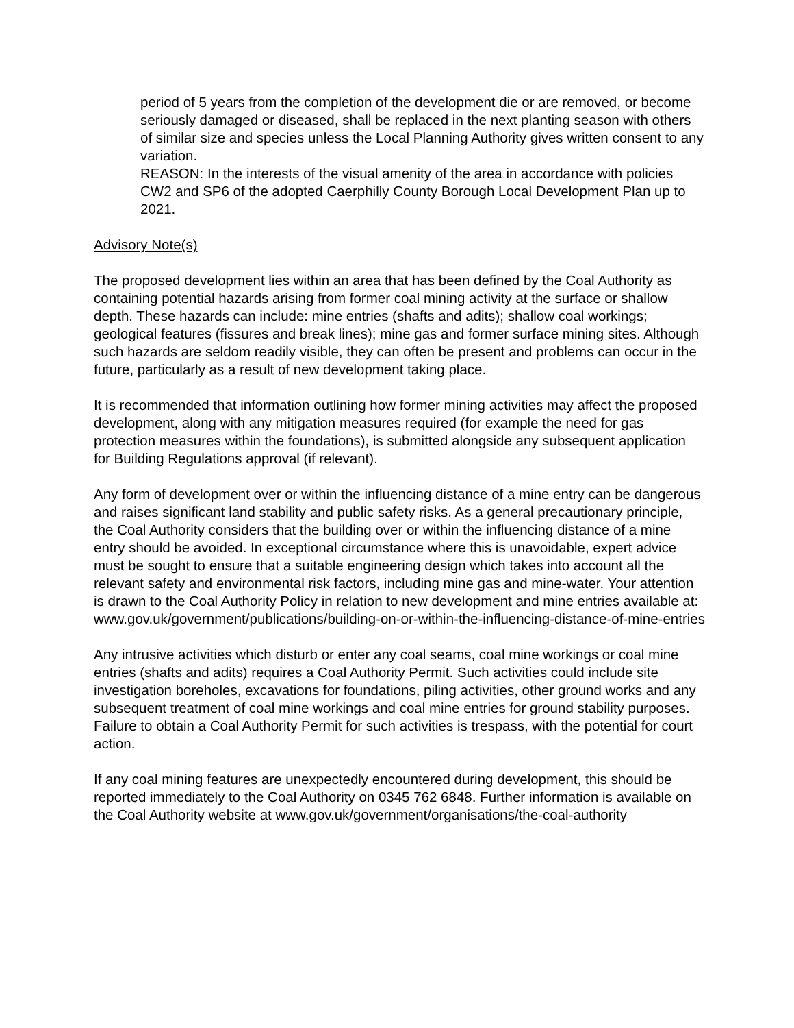period of 5 years from the completion of the development die or are removed, or become seriously damaged or diseased, shall be replaced in the next planting season with others of similar size and species unless the Local Planning Authority gives written consent to any variation.
REASON: In the interests of the visual amenity of the area in accordance with policies CW2 and SP6 of the adopted Caerphilly County Borough Local Development Plan up to 2021.
Advisory Note(s)
The proposed development lies within an area that has been defined by the Coal Authority as containing potential hazards arising from former coal mining activity at the surface or shallow depth. These hazards can include: mine entries (shafts and adits); shallow coal workings; geological features (fissures and break lines); mine gas and former surface mining sites. Although such hazards are seldom readily visible, they can often be present and problems can occur in the future, particularly as a result of new development taking place.
It is recommended that information outlining how former mining activities may affect the proposed development, along with any mitigation measures required (for example the need for gas protection measures within the foundations), is submitted alongside any subsequent application for Building Regulations approval (if relevant).
Any form of development over or within the influencing distance of a mine entry can be dangerous and raises significant land stability and public safety risks. As a general precautionary principle, the Coal Authority considers that the building over or within the influencing distance of a mine entry should be avoided. In exceptional circumstance where this is unavoidable, expert advice must be sought to ensure that a suitable engineering design which takes into account all the relevant safety and environmental risk factors, including mine gas and mine-water. Your attention is drawn to the Coal Authority Policy in relation to new development and mine entries available at: www.gov.uk/government/publications/building-on-or-within-the-influencing-distance-of-mine-entries
Any intrusive activities which disturb or enter any coal seams, coal mine workings or coal mine entries (shafts and adits) requires a Coal Authority Permit. Such activities could include site investigation boreholes, excavations for foundations, piling activities, other ground works and any subsequent treatment of coal mine workings and coal mine entries for ground stability purposes. Failure to obtain a Coal Authority Permit for such activities is trespass, with the potential for court action.
If any coal mining features are unexpectedly encountered during development, this should be reported immediately to the Coal Authority on 0345 762 6848. Further information is available on the Coal Authority website at www.gov.uk/government/organisations/the-coal-authority